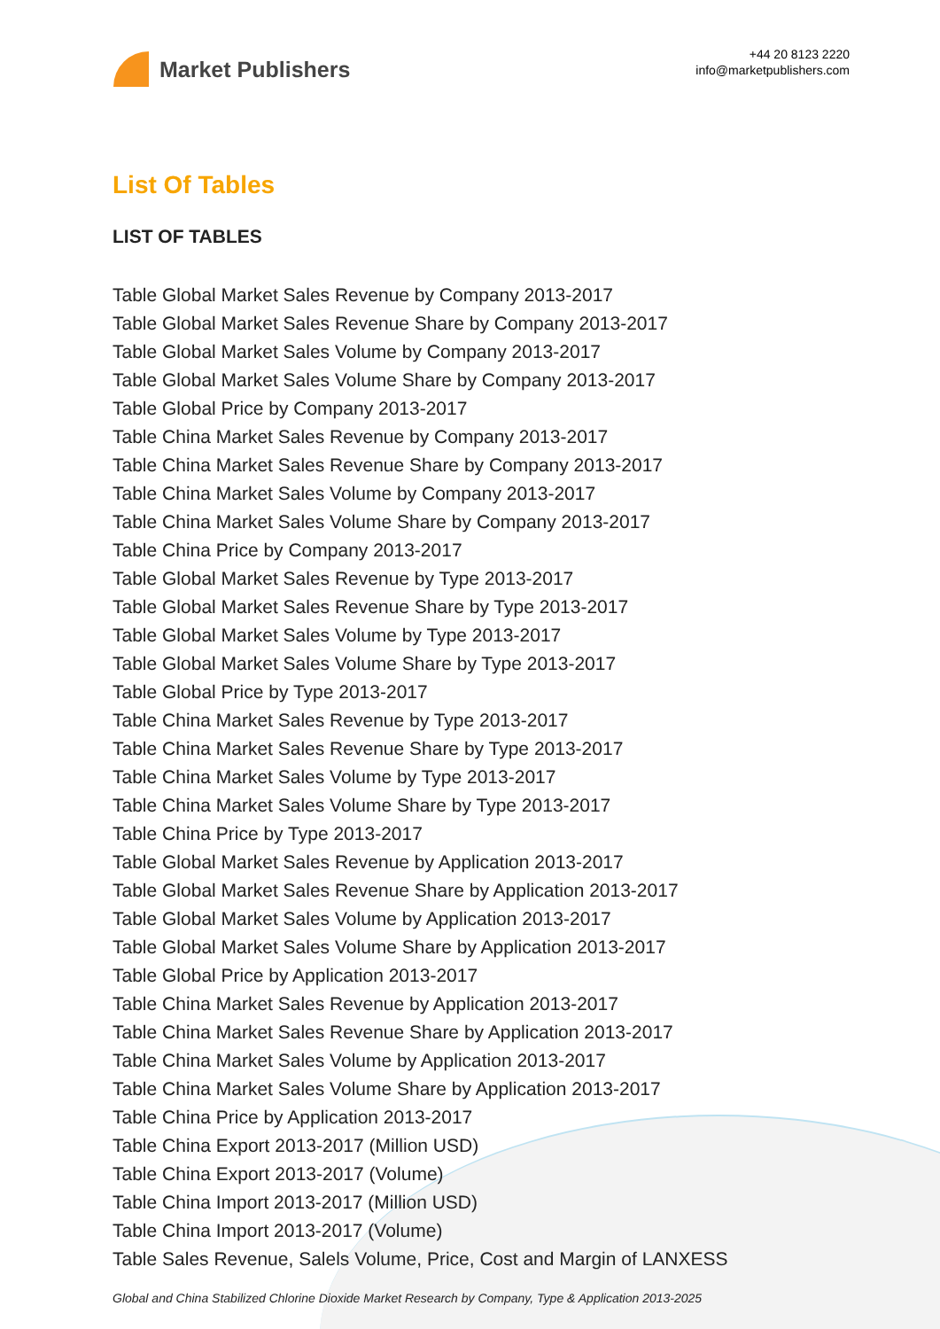Market Publishers
+44 20 8123 2220
info@marketpublishers.com
List Of Tables
LIST OF TABLES
Table Global Market Sales Revenue by Company 2013-2017
Table Global Market Sales Revenue Share by Company 2013-2017
Table Global Market Sales Volume by Company 2013-2017
Table Global Market Sales Volume Share by Company 2013-2017
Table Global Price by Company 2013-2017
Table China Market Sales Revenue by Company 2013-2017
Table China Market Sales Revenue Share by Company 2013-2017
Table China Market Sales Volume by Company 2013-2017
Table China Market Sales Volume Share by Company 2013-2017
Table China Price by Company 2013-2017
Table Global Market Sales Revenue by Type 2013-2017
Table Global Market Sales Revenue Share by Type 2013-2017
Table Global Market Sales Volume by Type 2013-2017
Table Global Market Sales Volume Share by Type 2013-2017
Table Global Price by Type 2013-2017
Table China Market Sales Revenue by Type 2013-2017
Table China Market Sales Revenue Share by Type 2013-2017
Table China Market Sales Volume by Type 2013-2017
Table China Market Sales Volume Share by Type 2013-2017
Table China Price by Type 2013-2017
Table Global Market Sales Revenue by Application 2013-2017
Table Global Market Sales Revenue Share by Application 2013-2017
Table Global Market Sales Volume by Application 2013-2017
Table Global Market Sales Volume Share by Application 2013-2017
Table Global Price by Application 2013-2017
Table China Market Sales Revenue by Application 2013-2017
Table China Market Sales Revenue Share by Application 2013-2017
Table China Market Sales Volume by Application 2013-2017
Table China Market Sales Volume Share by Application 2013-2017
Table China Price by Application 2013-2017
Table China Export 2013-2017 (Million USD)
Table China Export 2013-2017 (Volume)
Table China Import 2013-2017 (Million USD)
Table China Import 2013-2017 (Volume)
Table Sales Revenue, Salels Volume, Price, Cost and Margin of LANXESS
Global and China Stabilized Chlorine Dioxide Market Research by Company, Type & Application 2013-2025